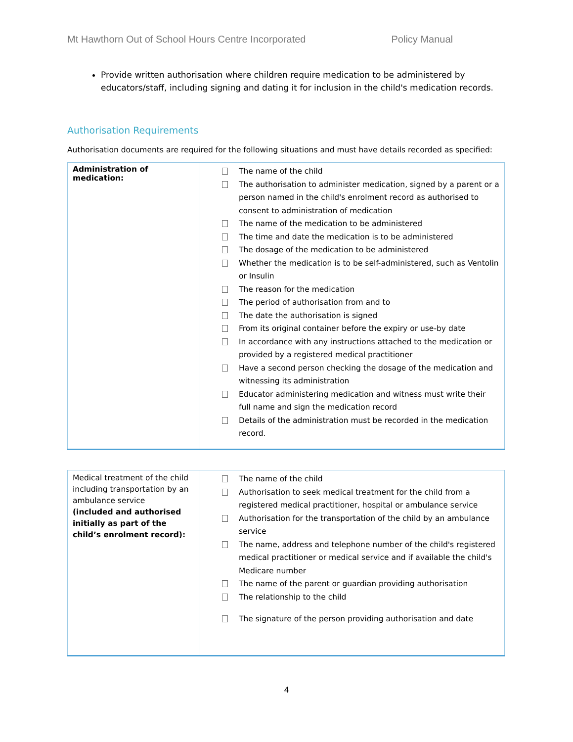Mt Hawthorn Out of School Hours Centre Incorporated Policy Manual
Provide written authorisation where children require medication to be administered by educators/staff, including signing and dating it for inclusion in the child's medication records.
Authorisation Requirements
Authorisation documents are required for the following situations and must have details recorded as specified:
| Administration of medication: | The name of the child The authorisation to administer medication, signed by a parent or a person named in the child's enrolment record as authorised to consent to administration of medication The name of the medication to be administered The time and date the medication is to be administered The dosage of the medication to be administered Whether the medication is to be self-administered, such as Ventolin or Insulin The reason for the medication The period of authorisation from and to The date the authorisation is signed From its original container before the expiry or use-by date In accordance with any instructions attached to the medication or provided by a registered medical practitioner Have a second person checking the dosage of the medication and witnessing its administration Educator administering medication and witness must write their full name and sign the medication record Details of the administration must be recorded in the medication record. |
| Medical treatment of the child including transportation by an ambulance service (included and authorised initially as part of the child’s enrolment record): | The name of the child Authorisation to seek medical treatment for the child from a registered medical practitioner, hospital or ambulance service Authorisation for the transportation of the child by an ambulance service The name, address and telephone number of the child's registered medical practitioner or medical service and if available the child's Medicare number The name of the parent or guardian providing authorisation The relationship to the child The signature of the person providing authorisation and date |
4